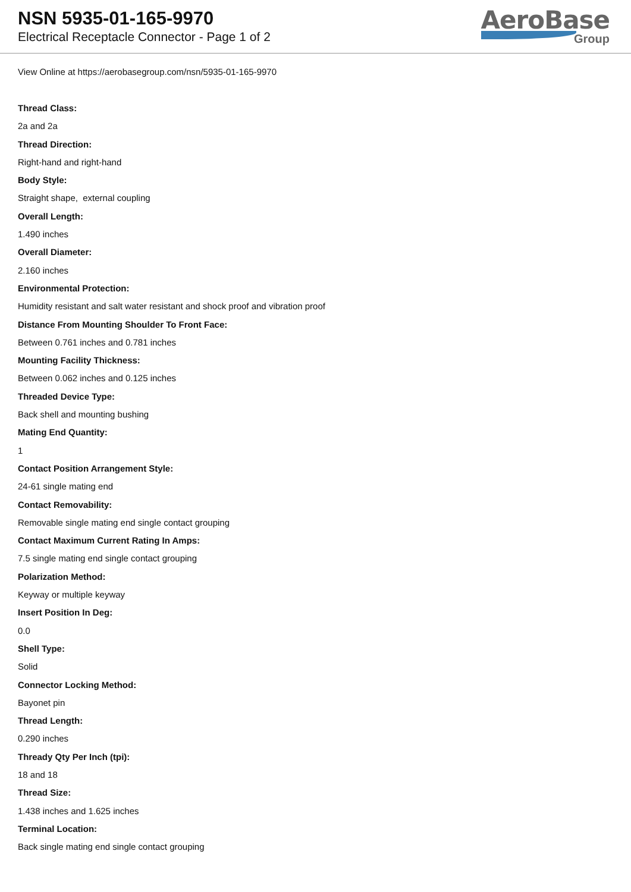NSN 5935-01-165-9970
Electrical Receptacle Connector - Page 1 of 2
AeroBase
Group
View Online at https://aerobasegroup.com/nsn/5935-01-165-9970
Thread Class:
2a and 2a
Thread Direction:
Right-hand and right-hand
Body Style:
Straight shape, external coupling
Overall Length:
1.490 inches
Overall Diameter:
2.160 inches
Environmental Protection:
Humidity resistant and salt water resistant and shock proof and vibration proof
Distance From Mounting Shoulder To Front Face:
Between 0.761 inches and 0.781 inches
Mounting Facility Thickness:
Between 0.062 inches and 0.125 inches
Threaded Device Type:
Back shell and mounting bushing
Mating End Quantity:
1
Contact Position Arrangement Style:
24-61 single mating end
Contact Removability:
Removable single mating end single contact grouping
Contact Maximum Current Rating In Amps:
7.5 single mating end single contact grouping
Polarization Method:
Keyway or multiple keyway
Insert Position In Deg:
0.0
Shell Type:
Solid
Connector Locking Method:
Bayonet pin
Thread Length:
0.290 inches
Thready Qty Per Inch (tpi):
18 and 18
Thread Size:
1.438 inches and 1.625 inches
Terminal Location:
Back single mating end single contact grouping